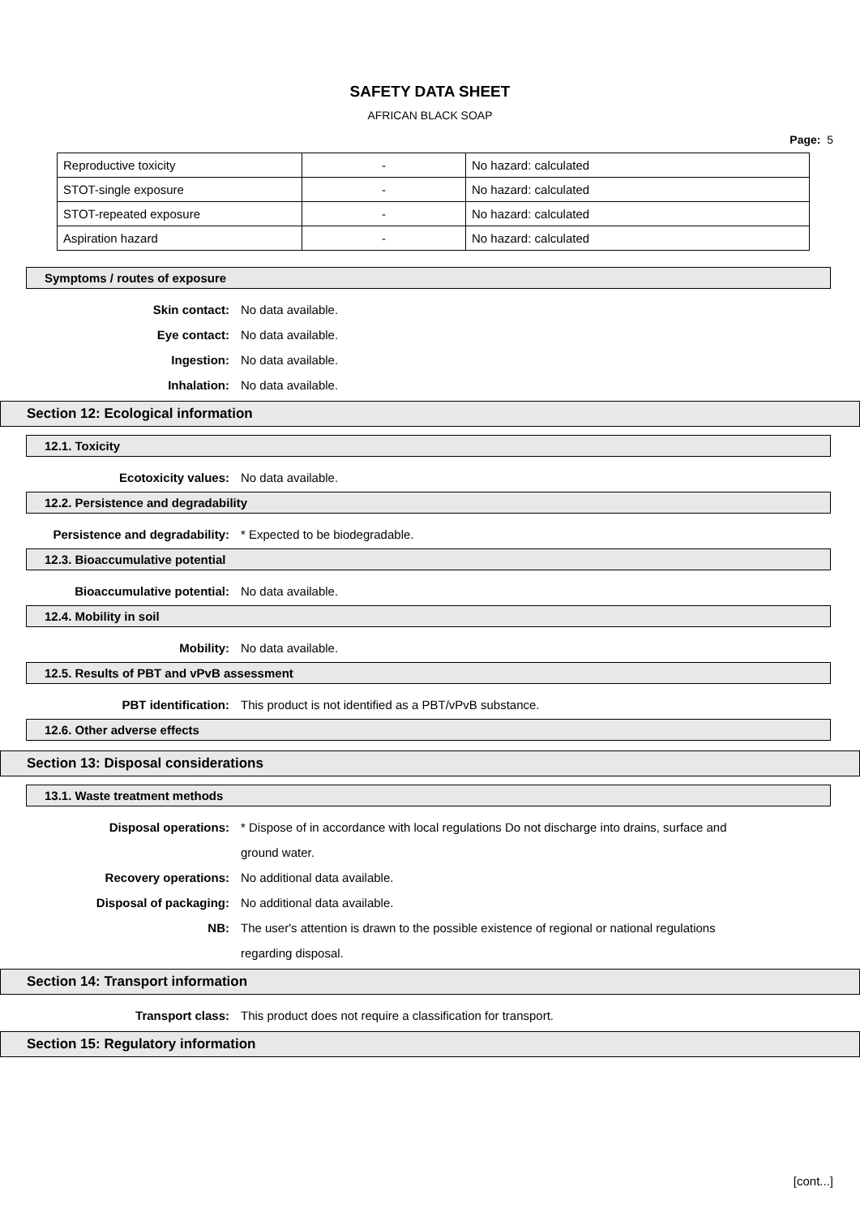SAFETY DATA SHEET
AFRICAN BLACK SOAP
Page: 5
| Reproductive toxicity | - | No hazard: calculated |
| STOT-single exposure | - | No hazard: calculated |
| STOT-repeated exposure | - | No hazard: calculated |
| Aspiration hazard | - | No hazard: calculated |
Symptoms / routes of exposure
Skin contact: No data available.
Eye contact: No data available.
Ingestion: No data available.
Inhalation: No data available.
Section 12: Ecological information
12.1. Toxicity
Ecotoxicity values: No data available.
12.2. Persistence and degradability
Persistence and degradability: * Expected to be biodegradable.
12.3. Bioaccumulative potential
Bioaccumulative potential: No data available.
12.4. Mobility in soil
Mobility: No data available.
12.5. Results of PBT and vPvB assessment
PBT identification: This product is not identified as a PBT/vPvB substance.
12.6. Other adverse effects
Section 13: Disposal considerations
13.1. Waste treatment methods
Disposal operations: * Dispose of in accordance with local regulations Do not discharge into drains, surface and ground water.
Recovery operations: No additional data available.
Disposal of packaging: No additional data available.
NB: The user's attention is drawn to the possible existence of regional or national regulations regarding disposal.
Section 14: Transport information
Transport class: This product does not require a classification for transport.
Section 15: Regulatory information
[cont...]